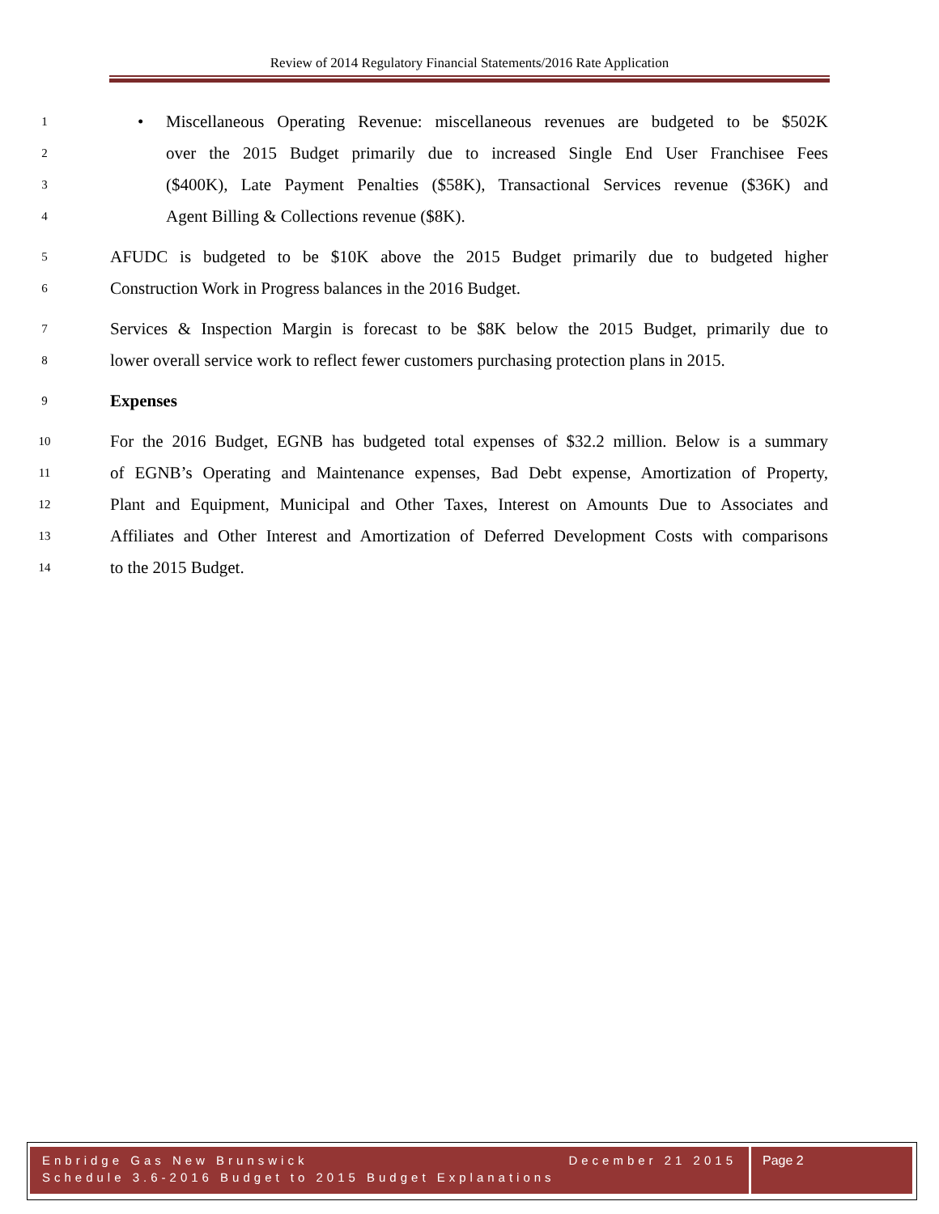Review of 2014 Regulatory Financial Statements/2016 Rate Application
1 • Miscellaneous Operating Revenue: miscellaneous revenues are budgeted to be $502K
2 over the 2015 Budget primarily due to increased Single End User Franchisee Fees
3 ($400K), Late Payment Penalties ($58K), Transactional Services revenue ($36K) and
4 Agent Billing & Collections revenue ($8K).
5 AFUDC is budgeted to be $10K above the 2015 Budget primarily due to budgeted higher
6 Construction Work in Progress balances in the 2016 Budget.
7 Services & Inspection Margin is forecast to be $8K below the 2015 Budget, primarily due to
8 lower overall service work to reflect fewer customers purchasing protection plans in 2015.
9 Expenses
10 For the 2016 Budget, EGNB has budgeted total expenses of $32.2 million. Below is a summary
11 of EGNB’s Operating and Maintenance expenses, Bad Debt expense, Amortization of Property,
12 Plant and Equipment, Municipal and Other Taxes, Interest on Amounts Due to Associates and
13 Affiliates and Other Interest and Amortization of Deferred Development Costs with comparisons
14 to the 2015 Budget.
Enbridge Gas New Brunswick December 21 2015
Schedule 3.6-2016 Budget to 2015 Budget Explanations
Page 2